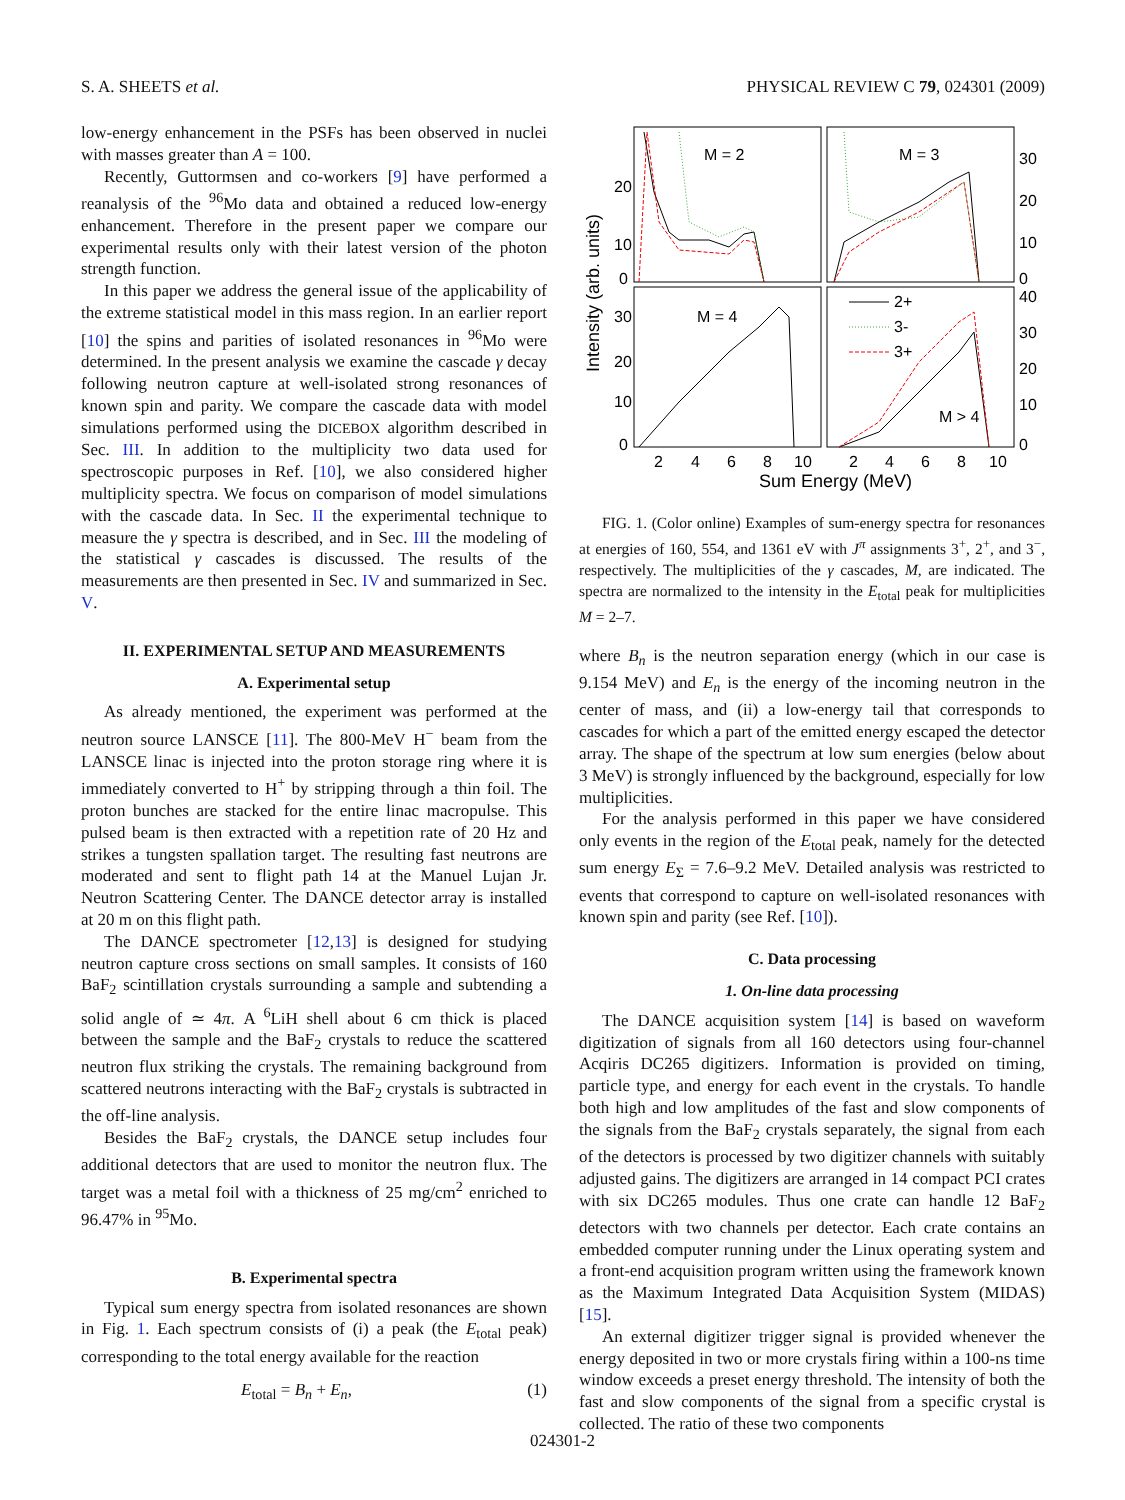S. A. SHEETS et al. PHYSICAL REVIEW C 79, 024301 (2009)
low-energy enhancement in the PSFs has been observed in nuclei with masses greater than A = 100.
Recently, Guttormsen and co-workers [9] have performed a reanalysis of the <sup>96</sup>Mo data and obtained a reduced low-energy enhancement. Therefore in the present paper we compare our experimental results only with their latest version of the photon strength function.
In this paper we address the general issue of the applicability of the extreme statistical model in this mass region. In an earlier report [10] the spins and parities of isolated resonances in <sup>96</sup>Mo were determined. In the present analysis we examine the cascade γ decay following neutron capture at well-isolated strong resonances of known spin and parity. We compare the cascade data with model simulations performed using the DICEBOX algorithm described in Sec. III. In addition to the multiplicity two data used for spectroscopic purposes in Ref. [10], we also considered higher multiplicity spectra. We focus on comparison of model simulations with the cascade data. In Sec. II the experimental technique to measure the γ spectra is described, and in Sec. III the modeling of the statistical γ cascades is discussed. The results of the measurements are then presented in Sec. IV and summarized in Sec. V.
II. EXPERIMENTAL SETUP AND MEASUREMENTS
A. Experimental setup
As already mentioned, the experiment was performed at the neutron source LANSCE [11]. The 800-MeV H<sup>−</sup> beam from the LANSCE linac is injected into the proton storage ring where it is immediately converted to H<sup>+</sup> by stripping through a thin foil. The proton bunches are stacked for the entire linac macropulse. This pulsed beam is then extracted with a repetition rate of 20 Hz and strikes a tungsten spallation target. The resulting fast neutrons are moderated and sent to flight path 14 at the Manuel Lujan Jr. Neutron Scattering Center. The DANCE detector array is installed at 20 m on this flight path.
The DANCE spectrometer [12,13] is designed for studying neutron capture cross sections on small samples. It consists of 160 BaF<sub>2</sub> scintillation crystals surrounding a sample and subtending a solid angle of ≃ 4π. A <sup>6</sup>LiH shell about 6 cm thick is placed between the sample and the BaF<sub>2</sub> crystals to reduce the scattered neutron flux striking the crystals. The remaining background from scattered neutrons interacting with the BaF<sub>2</sub> crystals is subtracted in the off-line analysis.
Besides the BaF<sub>2</sub> crystals, the DANCE setup includes four additional detectors that are used to monitor the neutron flux. The target was a metal foil with a thickness of 25 mg/cm<sup>2</sup> enriched to 96.47% in <sup>95</sup>Mo.
B. Experimental spectra
Typical sum energy spectra from isolated resonances are shown in Fig. 1. Each spectrum consists of (i) a peak (the E<sub>total</sub> peak) corresponding to the total energy available for the reaction
E<sub>total</sub> = B<sub>n</sub> + E<sub>n</sub>, (1)
M = 2
M = 3
M = 4
M > 4
2+
3-
3+
20
10
0
30
20
10
0
30
20
10
0
40
30
20
10
0
2
4
6
8
10
2
4
6
8
10
Sum Energy (MeV)
Intensity (arb. units)
FIG. 1. (Color online) Examples of sum-energy spectra for resonances at energies of 160, 554, and 1361 eV with J<sup>π</sup> assignments 3<sup>+</sup>, 2<sup>+</sup>, and 3<sup>−</sup>, respectively. The multiplicities of the γ cascades, M, are indicated. The spectra are normalized to the intensity in the E<sub>total</sub> peak for multiplicities M = 2–7.
where B<sub>n</sub> is the neutron separation energy (which in our case is 9.154 MeV) and E<sub>n</sub> is the energy of the incoming neutron in the center of mass, and (ii) a low-energy tail that corresponds to cascades for which a part of the emitted energy escaped the detector array. The shape of the spectrum at low sum energies (below about 3 MeV) is strongly influenced by the background, especially for low multiplicities.
For the analysis performed in this paper we have considered only events in the region of the E<sub>total</sub> peak, namely for the detected sum energy E<sub>Σ</sub> = 7.6–9.2 MeV. Detailed analysis was restricted to events that correspond to capture on well-isolated resonances with known spin and parity (see Ref. [10]).
C. Data processing
1. On-line data processing
The DANCE acquisition system [14] is based on waveform digitization of signals from all 160 detectors using four-channel Acqiris DC265 digitizers. Information is provided on timing, particle type, and energy for each event in the crystals. To handle both high and low amplitudes of the fast and slow components of the signals from the BaF<sub>2</sub> crystals separately, the signal from each of the detectors is processed by two digitizer channels with suitably adjusted gains. The digitizers are arranged in 14 compact PCI crates with six DC265 modules. Thus one crate can handle 12 BaF<sub>2</sub> detectors with two channels per detector. Each crate contains an embedded computer running under the Linux operating system and a front-end acquisition program written using the framework known as the Maximum Integrated Data Acquisition System (MIDAS) [15].
An external digitizer trigger signal is provided whenever the energy deposited in two or more crystals firing within a 100-ns time window exceeds a preset energy threshold. The intensity of both the fast and slow components of the signal from a specific crystal is collected. The ratio of these two components
024301-2